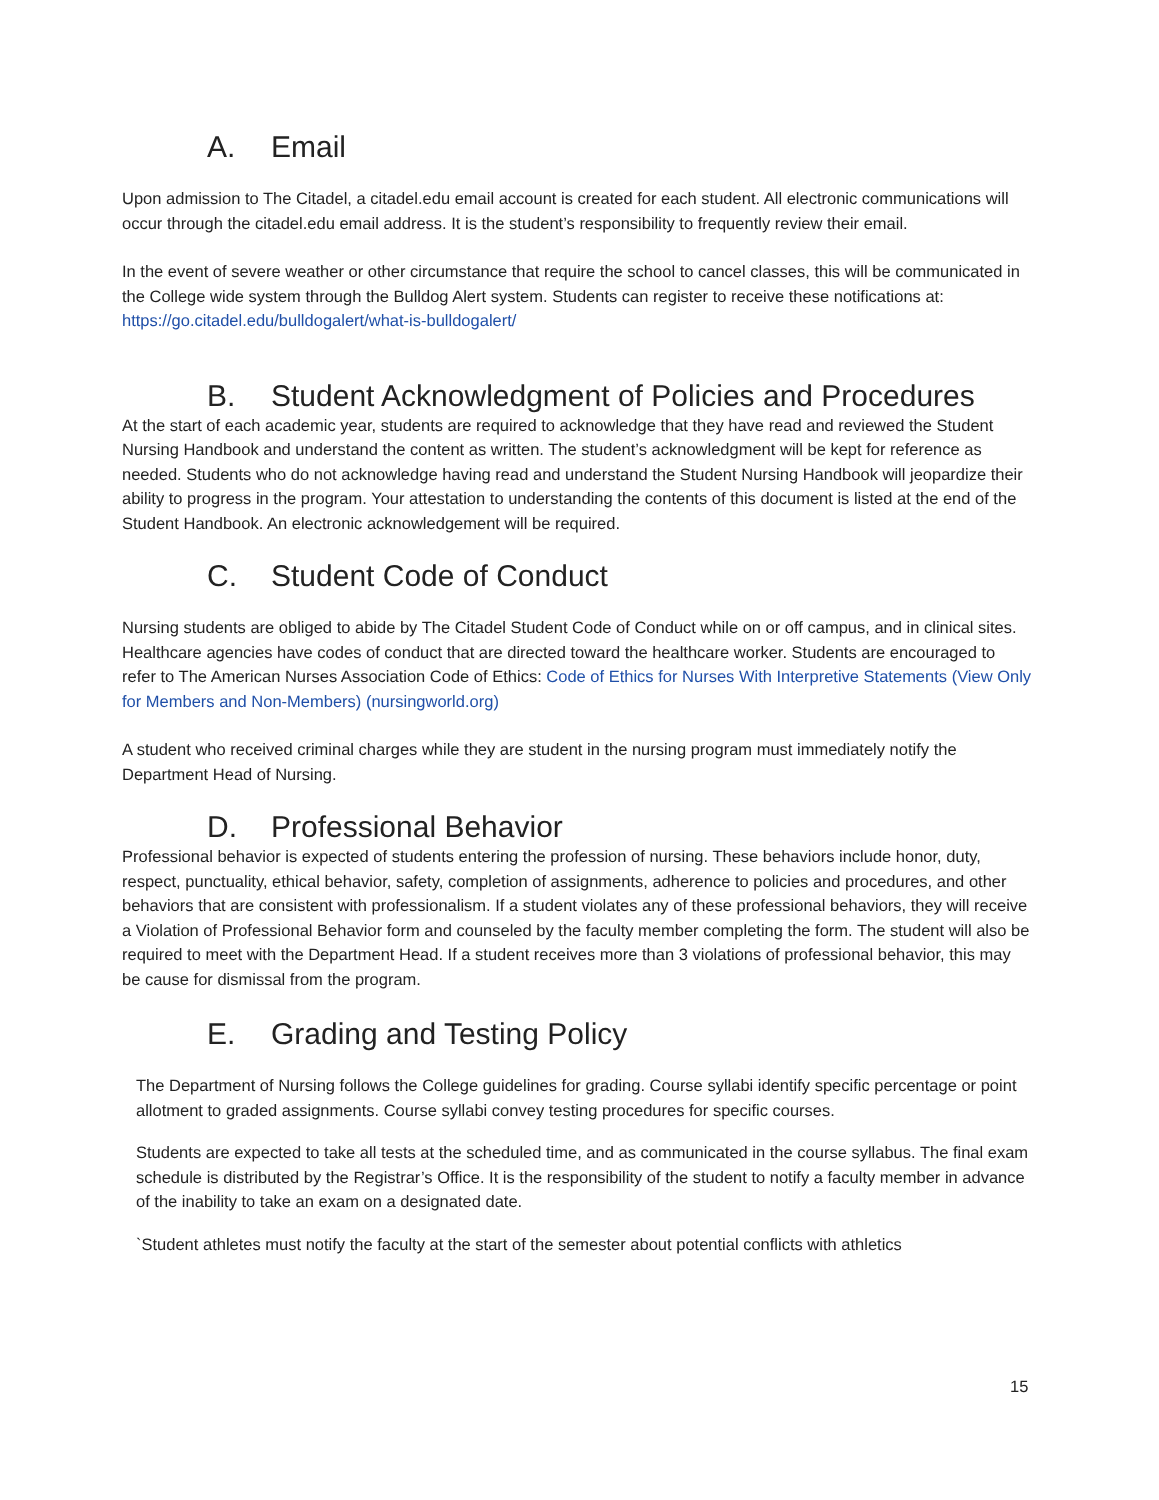A. Email
Upon admission to The Citadel, a citadel.edu email account is created for each student. All electronic communications will occur through the citadel.edu email address. It is the student’s responsibility to frequently review their email.
In the event of severe weather or other circumstance that require the school to cancel classes, this will be communicated in the College wide system through the Bulldog Alert system. Students can register to receive these notifications at: https://go.citadel.edu/bulldogalert/what-is-bulldogalert/
B. Student Acknowledgment of Policies and Procedures
At the start of each academic year, students are required to acknowledge that they have read and reviewed the Student Nursing Handbook and understand the content as written. The student’s acknowledgment will be kept for reference as needed. Students who do not acknowledge having read and understand the Student Nursing Handbook will jeopardize their ability to progress in the program. Your attestation to understanding the contents of this document is listed at the end of the Student Handbook. An electronic acknowledgement will be required.
C. Student Code of Conduct
Nursing students are obliged to abide by The Citadel Student Code of Conduct while on or off campus, and in clinical sites. Healthcare agencies have codes of conduct that are directed toward the healthcare worker. Students are encouraged to refer to The American Nurses Association Code of Ethics: Code of Ethics for Nurses With Interpretive Statements (View Only for Members and Non-Members) (nursingworld.org)
A student who received criminal charges while they are student in the nursing program must immediately notify the Department Head of Nursing.
D. Professional Behavior
Professional behavior is expected of students entering the profession of nursing. These behaviors include honor, duty, respect, punctuality, ethical behavior, safety, completion of assignments, adherence to policies and procedures, and other behaviors that are consistent with professionalism. If a student violates any of these professional behaviors, they will receive a Violation of Professional Behavior form and counseled by the faculty member completing the form. The student will also be required to meet with the Department Head. If a student receives more than 3 violations of professional behavior, this may be cause for dismissal from the program.
E. Grading and Testing Policy
The Department of Nursing follows the College guidelines for grading. Course syllabi identify specific percentage or point allotment to graded assignments. Course syllabi convey testing procedures for specific courses.
Students are expected to take all tests at the scheduled time, and as communicated in the course syllabus. The final exam schedule is distributed by the Registrar’s Office. It is the responsibility of the student to notify a faculty member in advance of the inability to take an exam on a designated date.
`Student athletes must notify the faculty at the start of the semester about potential conflicts with athletics
15